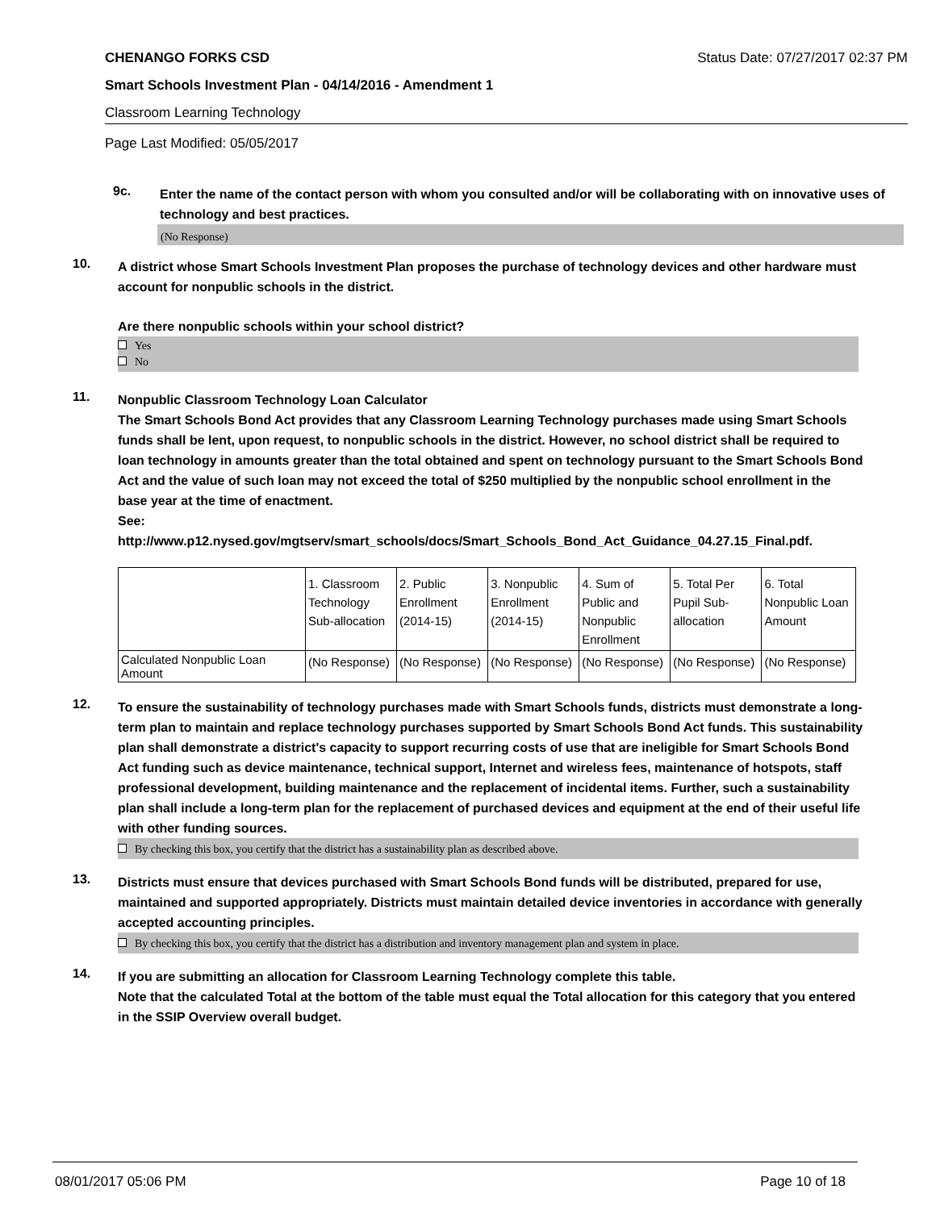CHENANGO FORKS CSD Status Date: 07/27/2017 02:37 PM
Smart Schools Investment Plan - 04/14/2016 - Amendment 1
Classroom Learning Technology
Page Last Modified: 05/05/2017
9c.
Enter the name of the contact person with whom you consulted and/or will be collaborating with on innovative uses of technology and best practices.
(No Response)
10.
A district whose Smart Schools Investment Plan proposes the purchase of technology devices and other hardware must account for nonpublic schools in the district.
Are there nonpublic schools within your school district?
Yes
No
11.
Nonpublic Classroom Technology Loan Calculator
The Smart Schools Bond Act provides that any Classroom Learning Technology purchases made using Smart Schools funds shall be lent, upon request, to nonpublic schools in the district. However, no school district shall be required to loan technology in amounts greater than the total obtained and spent on technology pursuant to the Smart Schools Bond Act and the value of such loan may not exceed the total of $250 multiplied by the nonpublic school enrollment in the base year at the time of enactment.
See:
http://www.p12.nysed.gov/mgtserv/smart_schools/docs/Smart_Schools_Bond_Act_Guidance_04.27.15_Final.pdf.
| | 1. Classroom Technology Sub-allocation | 2. Public Enrollment (2014-15) | 3. Nonpublic Enrollment (2014-15) | 4. Sum of Public and Nonpublic Enrollment | 5. Total Per Pupil Sub- allocation | 6. Total Nonpublic Loan Amount |
| Calculated Nonpublic Loan Amount | (No Response) | (No Response) | (No Response) | (No Response) | (No Response) | (No Response) |
12.
To ensure the sustainability of technology purchases made with Smart Schools funds, districts must demonstrate a long-term plan to maintain and replace technology purchases supported by Smart Schools Bond Act funds. This sustainability plan shall demonstrate a district's capacity to support recurring costs of use that are ineligible for Smart Schools Bond Act funding such as device maintenance, technical support, Internet and wireless fees, maintenance of hotspots, staff professional development, building maintenance and the replacement of incidental items. Further, such a sustainability plan shall include a long-term plan for the replacement of purchased devices and equipment at the end of their useful life with other funding sources.
By checking this box, you certify that the district has a sustainability plan as described above.
13.
Districts must ensure that devices purchased with Smart Schools Bond funds will be distributed, prepared for use, maintained and supported appropriately. Districts must maintain detailed device inventories in accordance with generally accepted accounting principles.
By checking this box, you certify that the district has a distribution and inventory management plan and system in place.
14.
If you are submitting an allocation for Classroom Learning Technology complete this table.
Note that the calculated Total at the bottom of the table must equal the Total allocation for this category that you entered in the SSIP Overview overall budget.
08/01/2017 05:06 PM Page 10 of 18